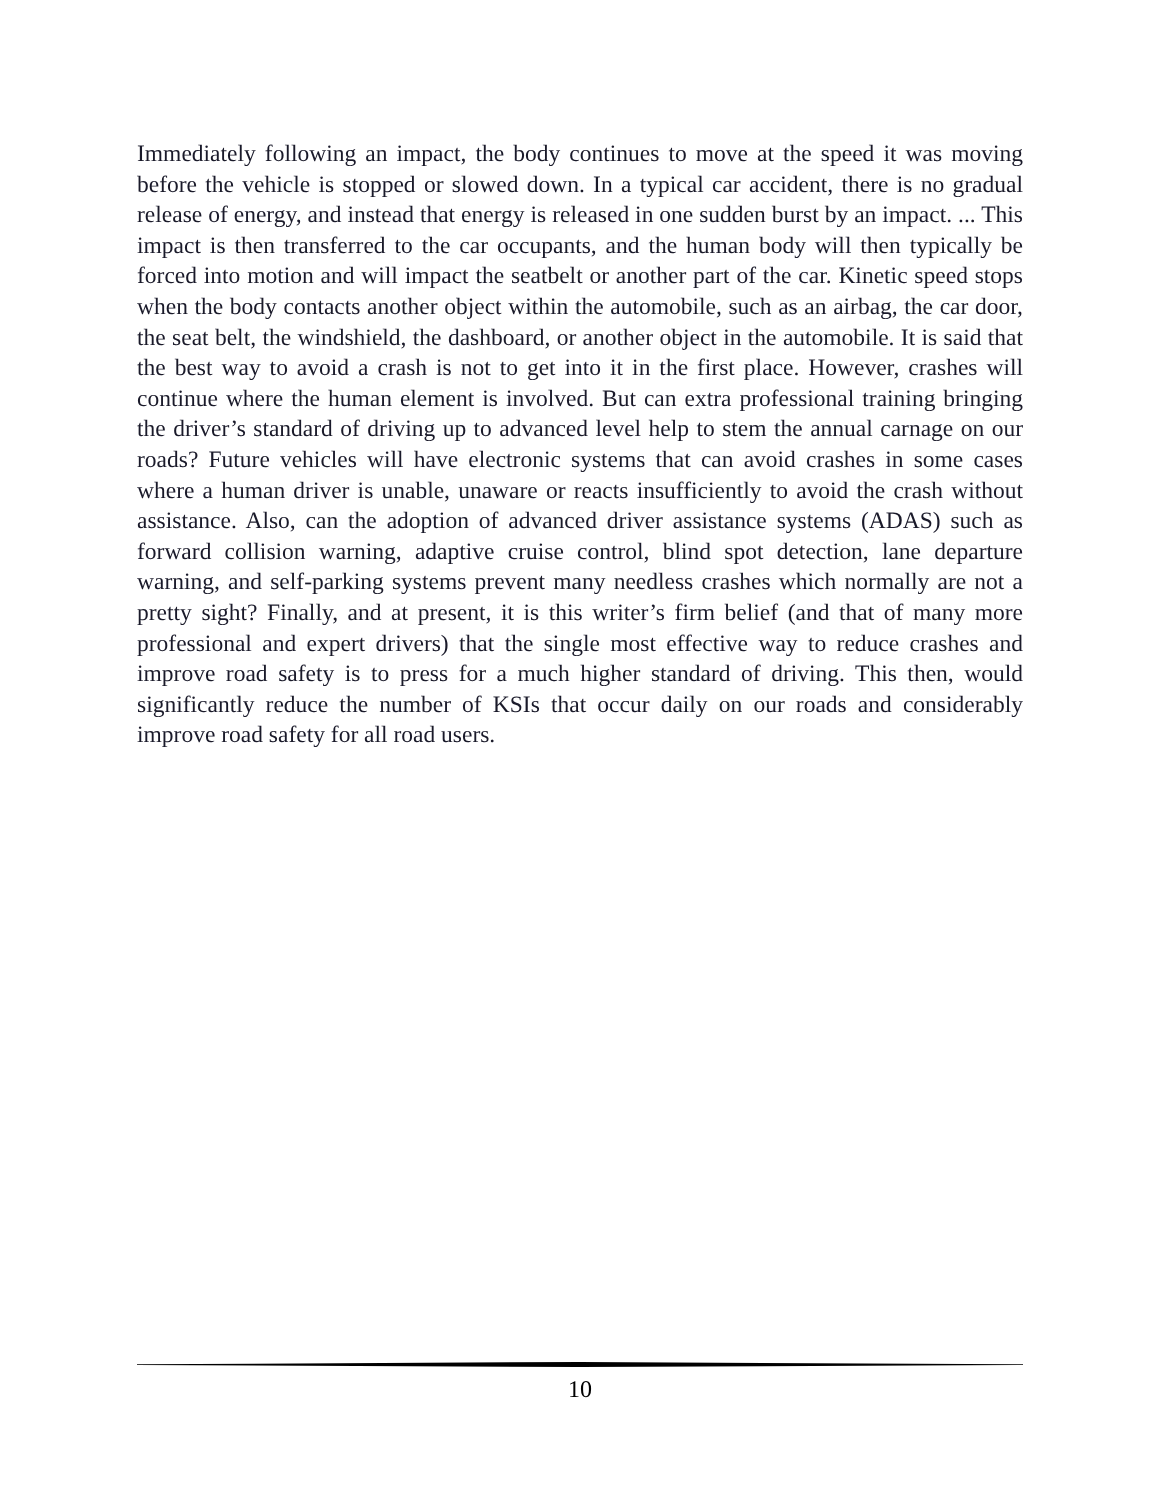Immediately following an impact, the body continues to move at the speed it was moving before the vehicle is stopped or slowed down. In a typical car accident, there is no gradual release of energy, and instead that energy is released in one sudden burst by an impact. ... This impact is then transferred to the car occupants, and the human body will then typically be forced into motion and will impact the seatbelt or another part of the car. Kinetic speed stops when the body contacts another object within the automobile, such as an airbag, the car door, the seat belt, the windshield, the dashboard, or another object in the automobile. It is said that the best way to avoid a crash is not to get into it in the first place. However, crashes will continue where the human element is involved. But can extra professional training bringing the driver’s standard of driving up to advanced level help to stem the annual carnage on our roads? Future vehicles will have electronic systems that can avoid crashes in some cases where a human driver is unable, unaware or reacts insufficiently to avoid the crash without assistance. Also, can the adoption of advanced driver assistance systems (ADAS) such as forward collision warning, adaptive cruise control, blind spot detection, lane departure warning, and self-parking systems prevent many needless crashes which normally are not a pretty sight? Finally, and at present, it is this writer’s firm belief (and that of many more professional and expert drivers) that the single most effective way to reduce crashes and improve road safety is to press for a much higher standard of driving. This then, would significantly reduce the number of KSIs that occur daily on our roads and considerably improve road safety for all road users.
10